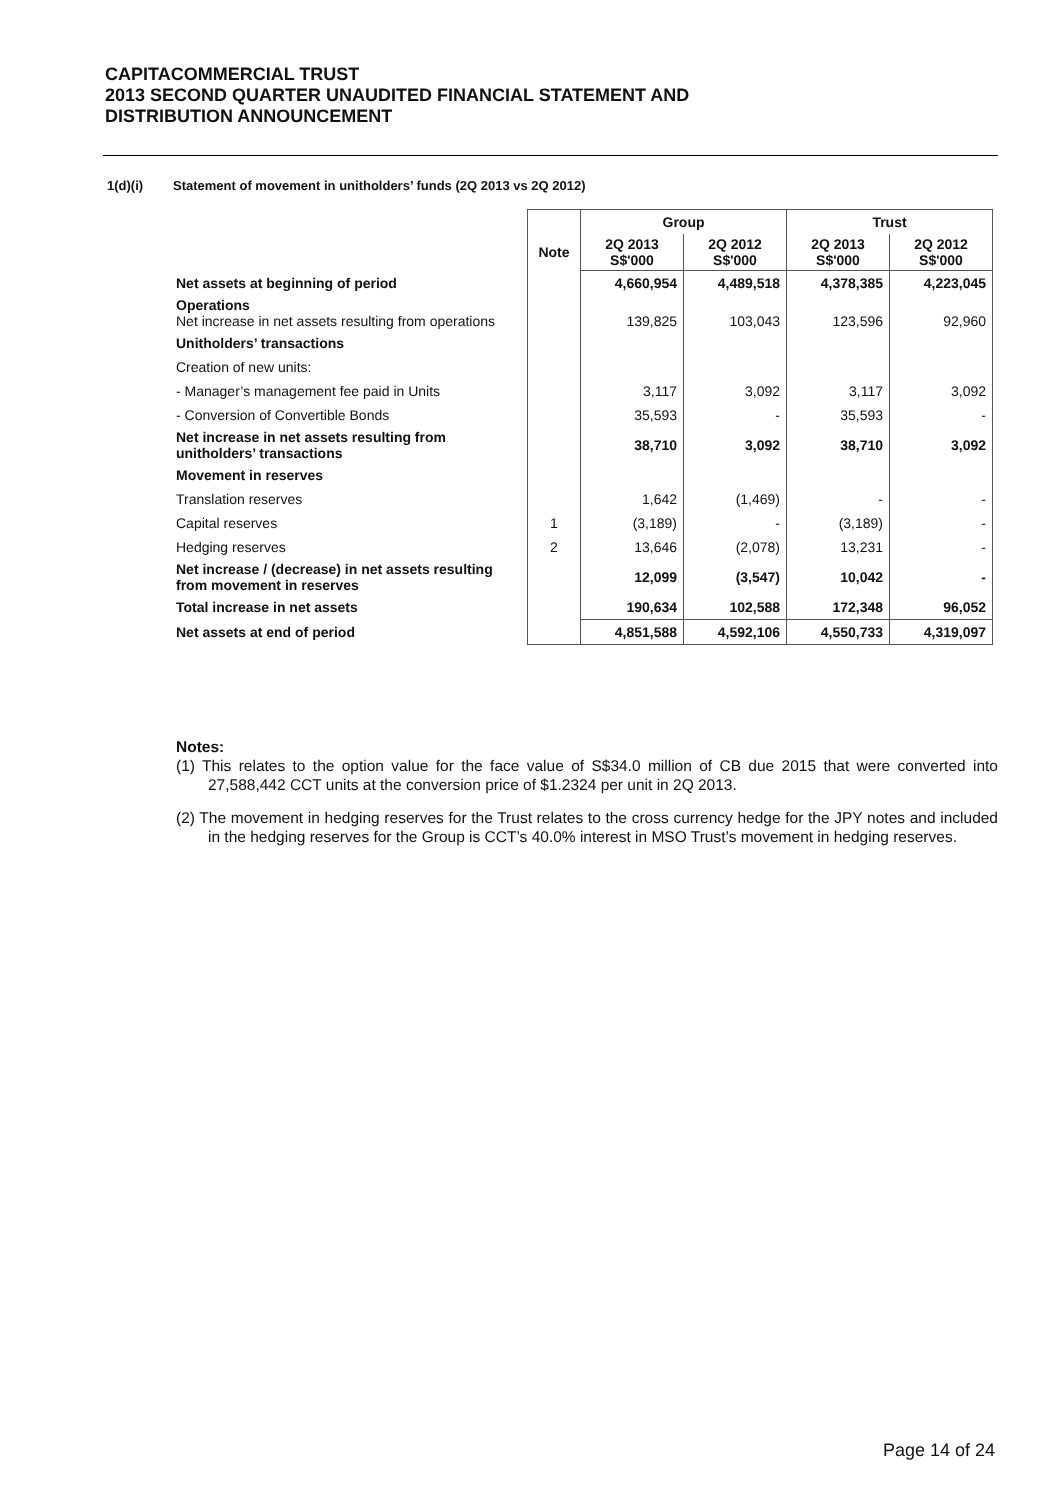CAPITACOMMERCIAL TRUST
2013 SECOND QUARTER UNAUDITED FINANCIAL STATEMENT AND
DISTRIBUTION ANNOUNCEMENT
1(d)(i) Statement of movement in unitholders’ funds (2Q 2013 vs 2Q 2012)
| | | Group | | Trust | |
| --- | --- | --- | --- | --- | --- |
| | Note | 2Q 2013 S$'000 | 2Q 2012 S$'000 | 2Q 2013 S$'000 | 2Q 2012 S$'000 |
| Net assets at beginning of period | | 4,660,954 | 4,489,518 | 4,378,385 | 4,223,045 |
| Operations Net increase in net assets resulting from operations | | 139,825 | 103,043 | 123,596 | 92,960 |
| Unitholders’ transactions | | | | | |
| Creation of new units: | | | | | |
| - Manager’s management fee paid in Units | | 3,117 | 3,092 | 3,117 | 3,092 |
| - Conversion of Convertible Bonds | | 35,593 | - | 35,593 | - |
| Net increase in net assets resulting from unitholders’ transactions | | 38,710 | 3,092 | 38,710 | 3,092 |
| Movement in reserves | | | | | |
| Translation reserves | | 1,642 | (1,469) | - | - |
| Capital reserves | 1 | (3,189) | - | (3,189) | - |
| Hedging reserves | 2 | 13,646 | (2,078) | 13,231 | - |
| Net increase / (decrease) in net assets resulting from movement in reserves | | 12,099 | (3,547) | 10,042 | - |
| Total increase in net assets | | 190,634 | 102,588 | 172,348 | 96,052 |
| Net assets at end of period | | 4,851,588 | 4,592,106 | 4,550,733 | 4,319,097 |
Notes:
(1) This relates to the option value for the face value of S$34.0 million of CB due 2015 that were converted into 27,588,442 CCT units at the conversion price of $1.2324 per unit in 2Q 2013.
(2) The movement in hedging reserves for the Trust relates to the cross currency hedge for the JPY notes and included in the hedging reserves for the Group is CCT’s 40.0% interest in MSO Trust’s movement in hedging reserves.
Page 14 of 24